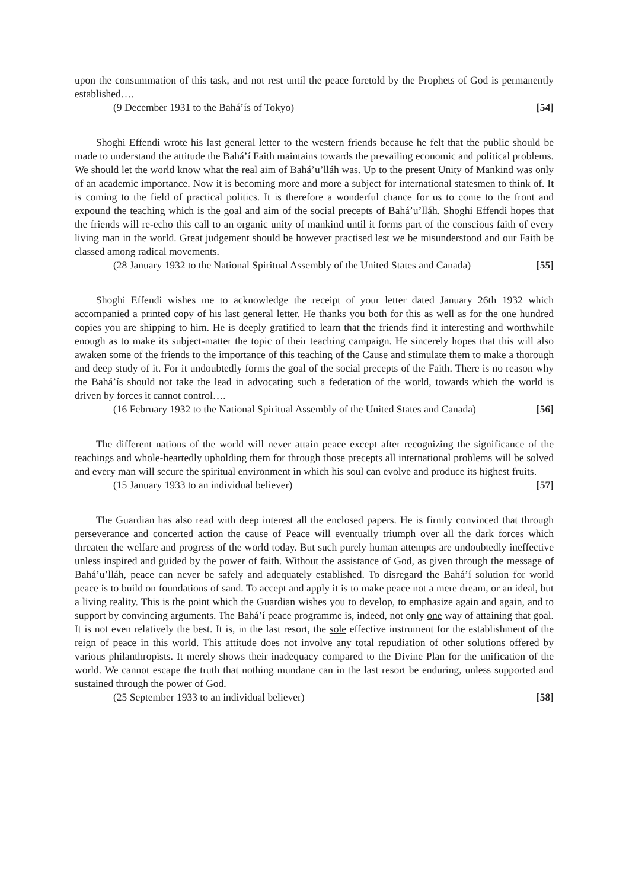upon the consummation of this task, and not rest until the peace foretold by the Prophets of God is permanently established….
(9 December 1931 to the Bahá’ís of Tokyo) [54]
Shoghi Effendi wrote his last general letter to the western friends because he felt that the public should be made to understand the attitude the Bahá’í Faith maintains towards the prevailing economic and political problems. We should let the world know what the real aim of Bahá’u’lláh was. Up to the present Unity of Mankind was only of an academic importance. Now it is becoming more and more a subject for international statesmen to think of. It is coming to the field of practical politics. It is therefore a wonderful chance for us to come to the front and expound the teaching which is the goal and aim of the social precepts of Bahá’u’lláh. Shoghi Effendi hopes that the friends will re-echo this call to an organic unity of mankind until it forms part of the conscious faith of every living man in the world. Great judgement should be however practised lest we be misunderstood and our Faith be classed among radical movements.
(28 January 1932 to the National Spiritual Assembly of the United States and Canada) [55]
Shoghi Effendi wishes me to acknowledge the receipt of your letter dated January 26th 1932 which accompanied a printed copy of his last general letter. He thanks you both for this as well as for the one hundred copies you are shipping to him. He is deeply gratified to learn that the friends find it interesting and worthwhile enough as to make its subject-matter the topic of their teaching campaign. He sincerely hopes that this will also awaken some of the friends to the importance of this teaching of the Cause and stimulate them to make a thorough and deep study of it. For it undoubtedly forms the goal of the social precepts of the Faith. There is no reason why the Bahá’ís should not take the lead in advocating such a federation of the world, towards which the world is driven by forces it cannot control….
(16 February 1932 to the National Spiritual Assembly of the United States and Canada) [56]
The different nations of the world will never attain peace except after recognizing the significance of the teachings and whole-heartedly upholding them for through those precepts all international problems will be solved and every man will secure the spiritual environment in which his soul can evolve and produce its highest fruits.
(15 January 1933 to an individual believer) [57]
The Guardian has also read with deep interest all the enclosed papers. He is firmly convinced that through perseverance and concerted action the cause of Peace will eventually triumph over all the dark forces which threaten the welfare and progress of the world today. But such purely human attempts are undoubtedly ineffective unless inspired and guided by the power of faith. Without the assistance of God, as given through the message of Bahá’u’lláh, peace can never be safely and adequately established. To disregard the Bahá’í solution for world peace is to build on foundations of sand. To accept and apply it is to make peace not a mere dream, or an ideal, but a living reality. This is the point which the Guardian wishes you to develop, to emphasize again and again, and to support by convincing arguments. The Bahá’í peace programme is, indeed, not only one way of attaining that goal. It is not even relatively the best. It is, in the last resort, the sole effective instrument for the establishment of the reign of peace in this world. This attitude does not involve any total repudiation of other solutions offered by various philanthropists. It merely shows their inadequacy compared to the Divine Plan for the unification of the world. We cannot escape the truth that nothing mundane can in the last resort be enduring, unless supported and sustained through the power of God.
(25 September 1933 to an individual believer) [58]